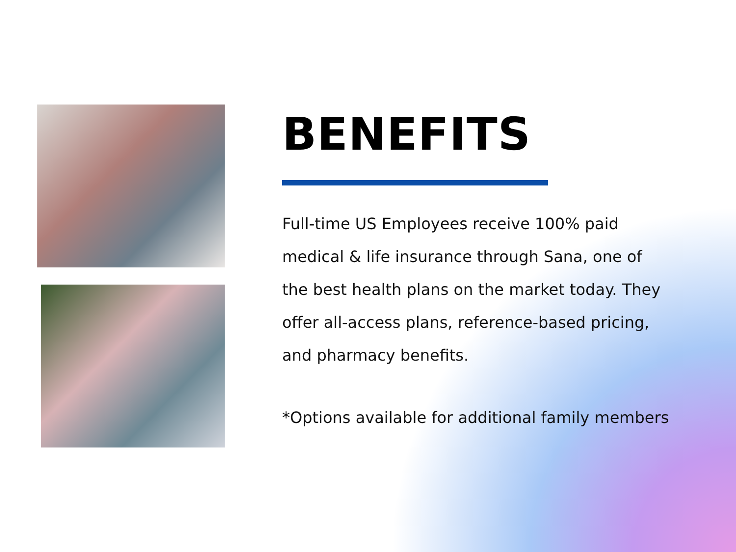BENEFITS
Full-time US Employees receive 100% paid medical & life insurance through Sana, one of the best health plans on the market today. They offer all-access plans, reference-based pricing, and pharmacy benefits.
*Options available for additional family members